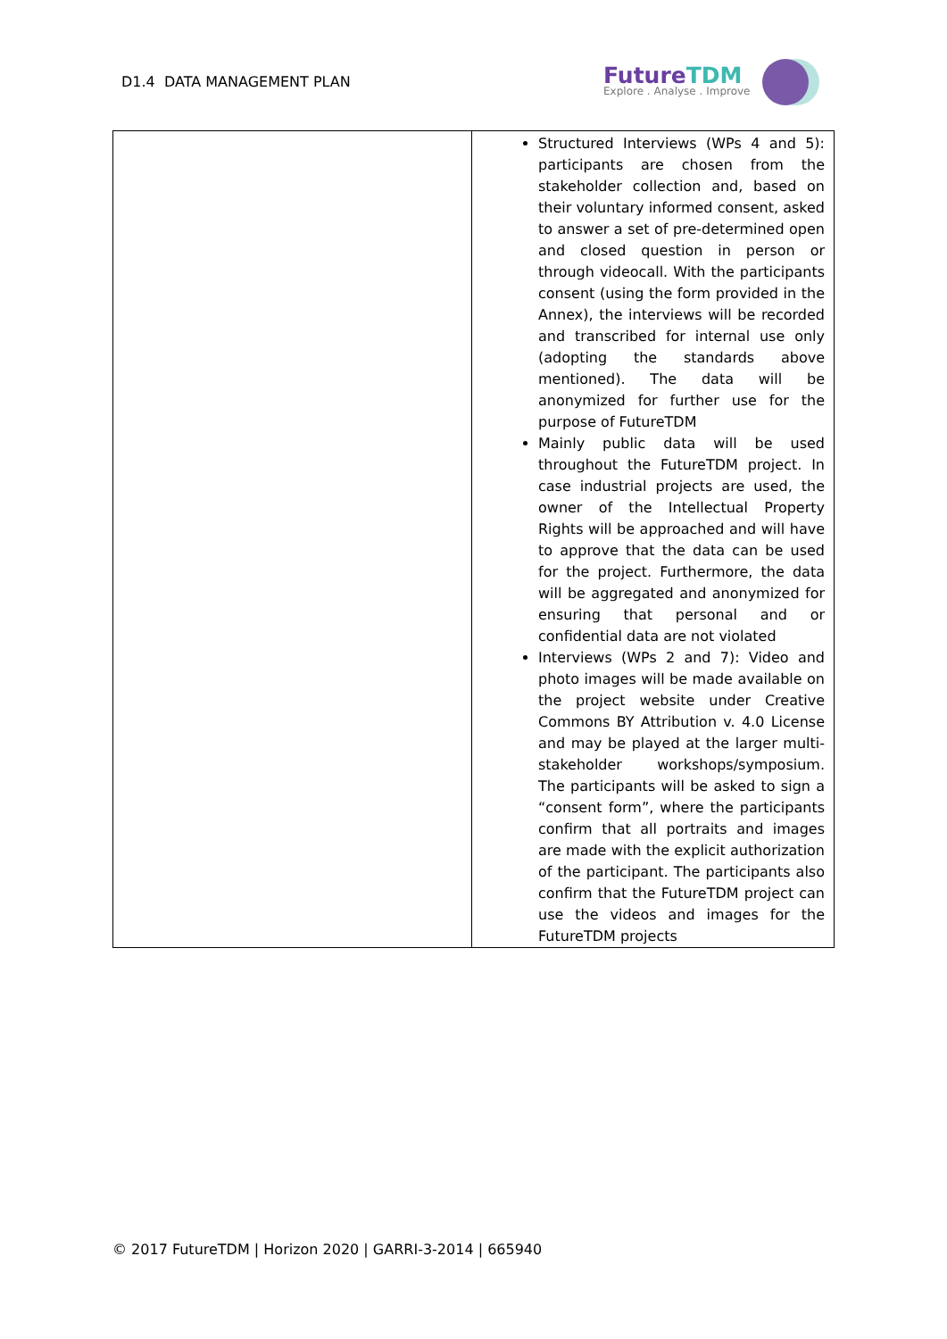D1.4 DATA MANAGEMENT PLAN
FutureTDM
Explore . Analyse . Improve
| | Structured Interviews (WPs 4 and 5): participants are chosen from the stakeholder collection and, based on their voluntary informed consent, asked to answer a set of pre-determined open and closed question in person or through videocall. With the participants consent (using the form provided in the Annex), the interviews will be recorded and transcribed for internal use only (adopting the standards above mentioned). The data will be anonymized for further use for the purpose of FutureTDM Mainly public data will be used throughout the FutureTDM project. In case industrial projects are used, the owner of the Intellectual Property Rights will be approached and will have to approve that the data can be used for the project. Furthermore, the data will be aggregated and anonymized for ensuring that personal and or confidential data are not violated Interviews (WPs 2 and 7): Video and photo images will be made available on the project website under Creative Commons BY Attribution v. 4.0 License and may be played at the larger multi-stakeholder workshops/symposium. The participants will be asked to sign a “consent form”, where the participants confirm that all portraits and images are made with the explicit authorization of the participant. The participants also confirm that the FutureTDM project can use the videos and images for the FutureTDM projects |
© 2017 FutureTDM | Horizon 2020 | GARRI-3-2014 | 665940